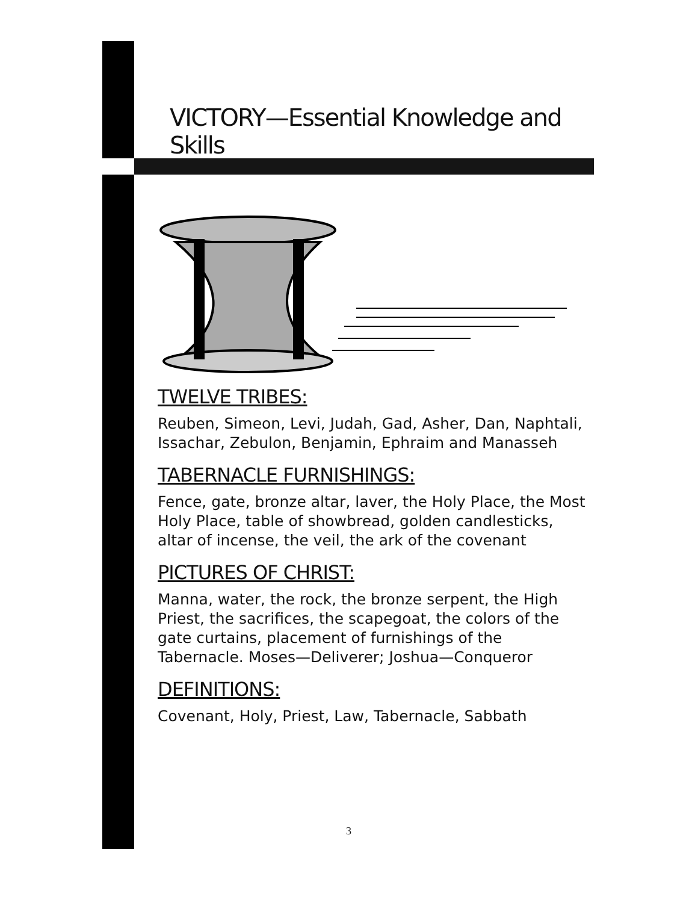VICTORY—Essential Knowledge and Skills
TWELVE TRIBES:
Reuben, Simeon, Levi, Judah, Gad, Asher, Dan, Naphtali, Issachar, Zebulon, Benjamin, Ephraim and Manasseh
TABERNACLE FURNISHINGS:
Fence, gate, bronze altar, laver, the Holy Place, the Most Holy Place, table of showbread, golden candlesticks, altar of incense, the veil, the ark of the covenant
PICTURES OF CHRIST:
Manna, water, the rock, the bronze serpent, the High Priest, the sacrifices, the scapegoat, the colors of the gate curtains, placement of furnishings of the Tabernacle. Moses—Deliverer; Joshua—Conqueror
DEFINITIONS:
Covenant, Holy, Priest, Law, Tabernacle, Sabbath
3